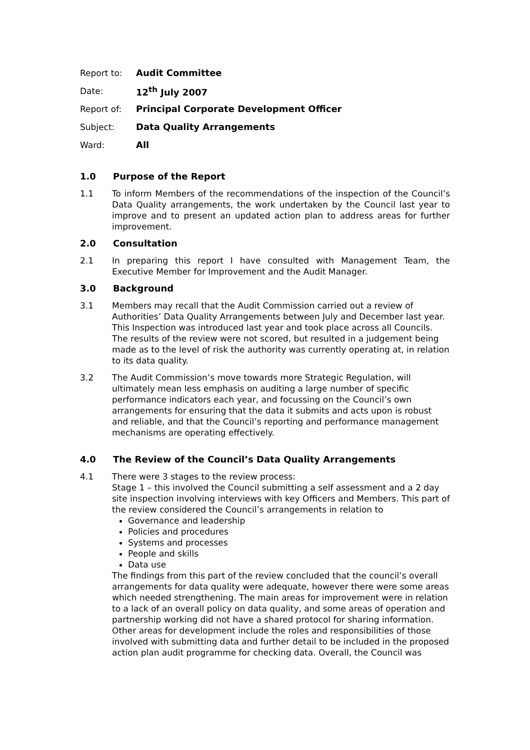Report to: Audit Committee
Date: 12<sup>th</sup> July 2007
Report of: Principal Corporate Development Officer
Subject: Data Quality Arrangements
Ward: All
1.0 Purpose of the Report
1.1 To inform Members of the recommendations of the inspection of the Council’s Data Quality arrangements, the work undertaken by the Council last year to improve and to present an updated action plan to address areas for further improvement.
2.0 Consultation
2.1 In preparing this report I have consulted with Management Team, the Executive Member for Improvement and the Audit Manager.
3.0 Background
3.1 Members may recall that the Audit Commission carried out a review of Authorities’ Data Quality Arrangements between July and December last year. This Inspection was introduced last year and took place across all Councils. The results of the review were not scored, but resulted in a judgement being made as to the level of risk the authority was currently operating at, in relation to its data quality.
3.2 The Audit Commission’s move towards more Strategic Regulation, will ultimately mean less emphasis on auditing a large number of specific performance indicators each year, and focussing on the Council’s own arrangements for ensuring that the data it submits and acts upon is robust and reliable, and that the Council’s reporting and performance management mechanisms are operating effectively.
4.0 The Review of the Council’s Data Quality Arrangements
4.1 There were 3 stages to the review process:
Stage 1 – this involved the Council submitting a self assessment and a 2 day site inspection involving interviews with key Officers and Members. This part of the review considered the Council’s arrangements in relation to
Governance and leadership
Policies and procedures
Systems and processes
People and skills
Data use
The findings from this part of the review concluded that the council’s overall arrangements for data quality were adequate, however there were some areas which needed strengthening. The main areas for improvement were in relation to a lack of an overall policy on data quality, and some areas of operation and partnership working did not have a shared protocol for sharing information. Other areas for development include the roles and responsibilities of those involved with submitting data and further detail to be included in the proposed action plan audit programme for checking data. Overall, the Council was